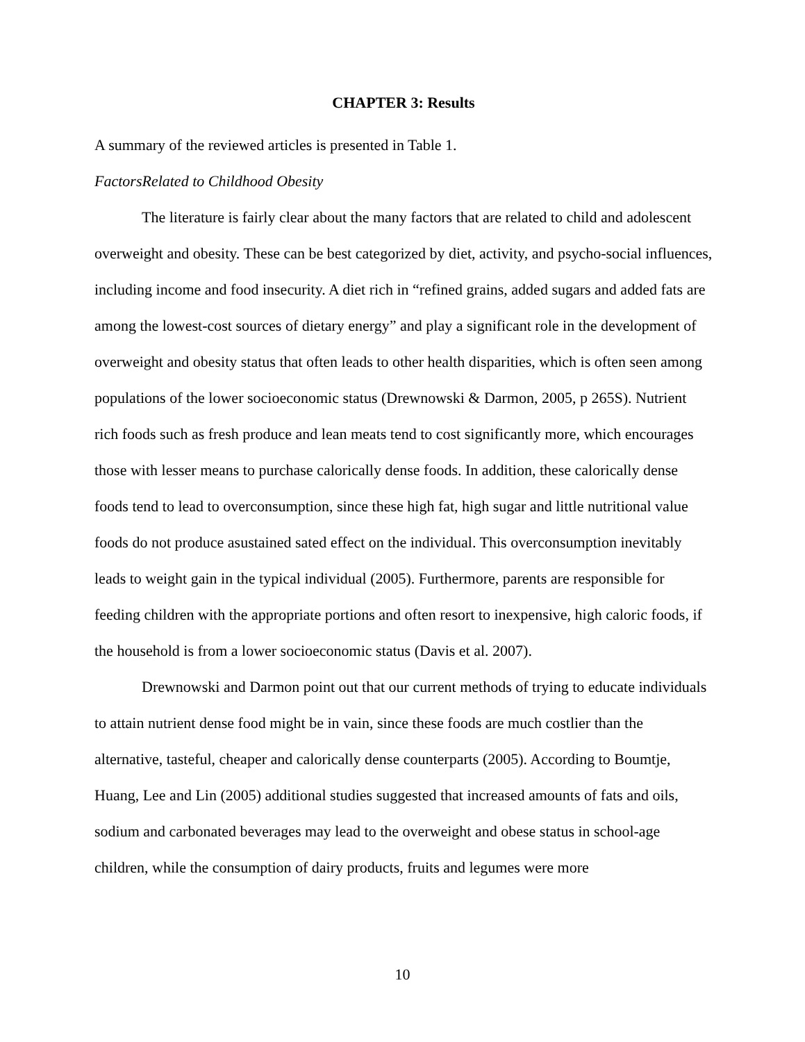CHAPTER 3: Results
A summary of the reviewed articles is presented in Table 1.
FactorsRelated to Childhood Obesity
The literature is fairly clear about the many factors that are related to child and adolescent overweight and obesity. These can be best categorized by diet, activity, and psycho-social influences, including income and food insecurity. A diet rich in “refined grains, added sugars and added fats are among the lowest-cost sources of dietary energy” and play a significant role in the development of overweight and obesity status that often leads to other health disparities, which is often seen among populations of the lower socioeconomic status (Drewnowski & Darmon, 2005, p 265S). Nutrient rich foods such as fresh produce and lean meats tend to cost significantly more, which encourages those with lesser means to purchase calorically dense foods. In addition, these calorically dense foods tend to lead to overconsumption, since these high fat, high sugar and little nutritional value foods do not produce asustained sated effect on the individual. This overconsumption inevitably leads to weight gain in the typical individual (2005). Furthermore, parents are responsible for feeding children with the appropriate portions and often resort to inexpensive, high caloric foods, if the household is from a lower socioeconomic status (Davis et al. 2007).
Drewnowski and Darmon point out that our current methods of trying to educate individuals to attain nutrient dense food might be in vain, since these foods are much costlier than the alternative, tasteful, cheaper and calorically dense counterparts (2005). According to Boumtje, Huang, Lee and Lin (2005) additional studies suggested that increased amounts of fats and oils, sodium and carbonated beverages may lead to the overweight and obese status in school-age children, while the consumption of dairy products, fruits and legumes were more
10